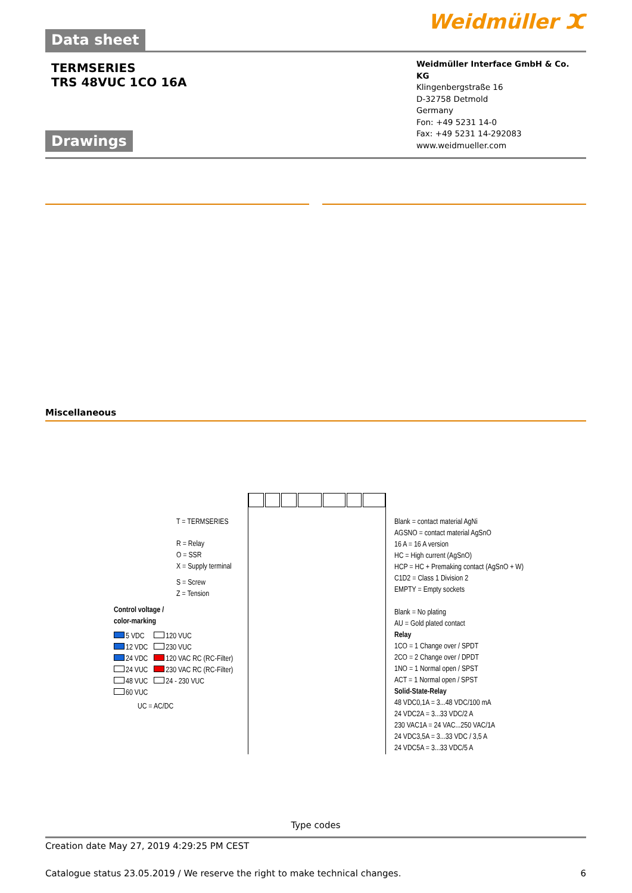Data sheet Weidmüller ⵋ
TERMSERIES
TRS 48VUC 1CO 16A
Drawings
Weidmüller Interface GmbH & Co. KG
Klingenbergstraße 16
D-32758 Detmold
Germany
Fon: +49 5231 14-0
Fax: +49 5231 14-292083
www.weidmueller.com
Miscellaneous
T = TERMSERIES
R = Relay
O = SSR
X = Supply terminal
S = Screw
Z = Tension
Control voltage /
color-marking
5 VDC
12 VDC
24 VDC
24 VUC
48 VUC
60 VUC
120 VUC
230 VUC
120 VAC RC (RC-Filter)
230 VAC RC (RC-Filter)
24 - 230 VUC
UC = AC/DC
Blank = contact material AgNi
AGSNO = contact material AgSnO
16 A = 16 A version
HC = High current (AgSnO)
HCP = HC + Premaking contact (AgSnO + W)
C1D2 = Class 1 Division 2
EMPTY = Empty sockets
Blank = No plating
AU = Gold plated contact
Relay
1CO = 1 Change over / SPDT
2CO = 2 Change over / DPDT
1NO = 1 Normal open / SPST
ACT = 1 Normal open / SPST
Solid-State-Relay
48 VDC0,1A = 3...48 VDC/100 mA
24 VDC2A = 3...33 VDC/2 A
230 VAC1A = 24 VAC...250 VAC/1A
24 VDC3,5A = 3...33 VDC / 3,5 A
24 VDC5A = 3...33 VDC/5 A
Type codes
Creation date May 27, 2019 4:29:25 PM CEST
Catalogue status 23.05.2019 / We reserve the right to make technical changes. 6